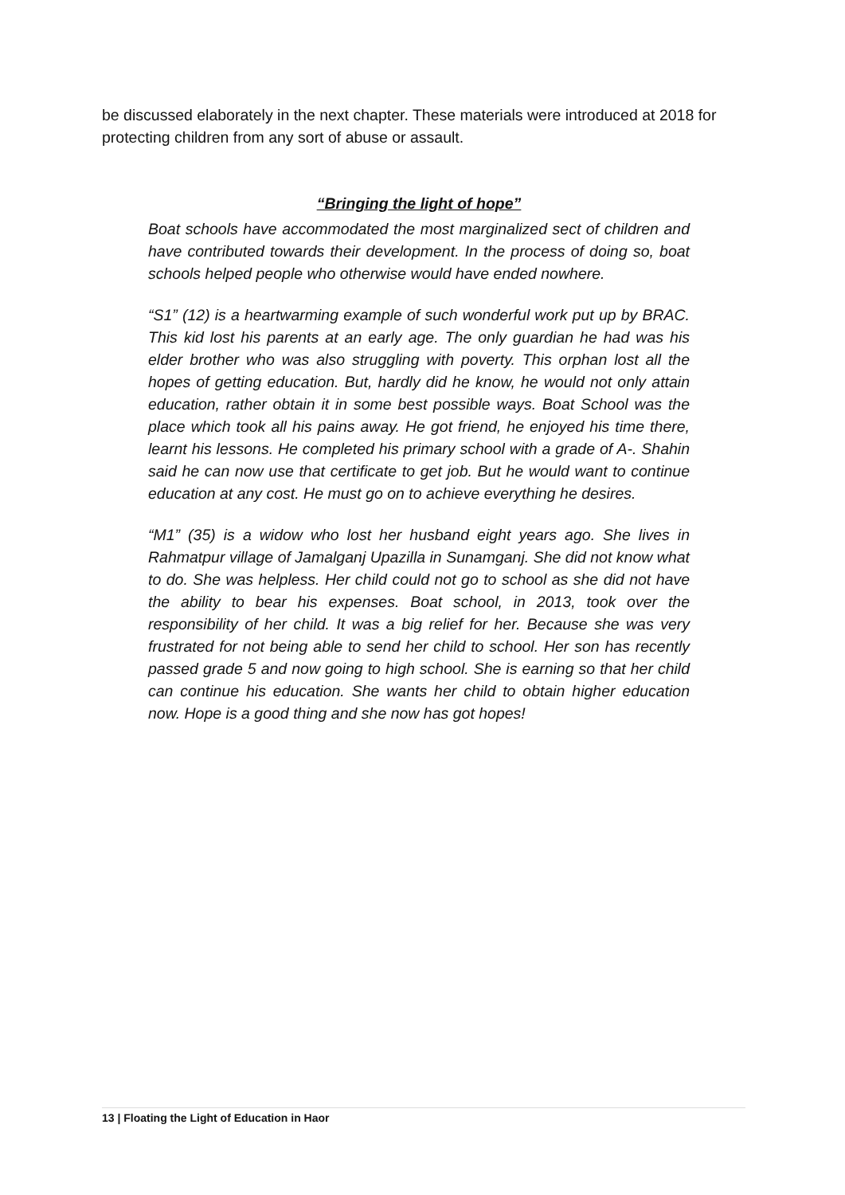be discussed elaborately in the next chapter. These materials were introduced at 2018 for protecting children from any sort of abuse or assault.
“Bringing the light of hope”
Boat schools have accommodated the most marginalized sect of children and have contributed towards their development. In the process of doing so, boat schools helped people who otherwise would have ended nowhere.
“S1” (12) is a heartwarming example of such wonderful work put up by BRAC. This kid lost his parents at an early age. The only guardian he had was his elder brother who was also struggling with poverty. This orphan lost all the hopes of getting education. But, hardly did he know, he would not only attain education, rather obtain it in some best possible ways. Boat School was the place which took all his pains away. He got friend, he enjoyed his time there, learnt his lessons. He completed his primary school with a grade of A-. Shahin said he can now use that certificate to get job. But he would want to continue education at any cost. He must go on to achieve everything he desires.
“M1” (35) is a widow who lost her husband eight years ago. She lives in Rahmatpur village of Jamalganj Upazilla in Sunamganj. She did not know what to do. She was helpless. Her child could not go to school as she did not have the ability to bear his expenses. Boat school, in 2013, took over the responsibility of her child. It was a big relief for her. Because she was very frustrated for not being able to send her child to school. Her son has recently passed grade 5 and now going to high school. She is earning so that her child can continue his education. She wants her child to obtain higher education now. Hope is a good thing and she now has got hopes!
13 | Floating the Light of Education in Haor